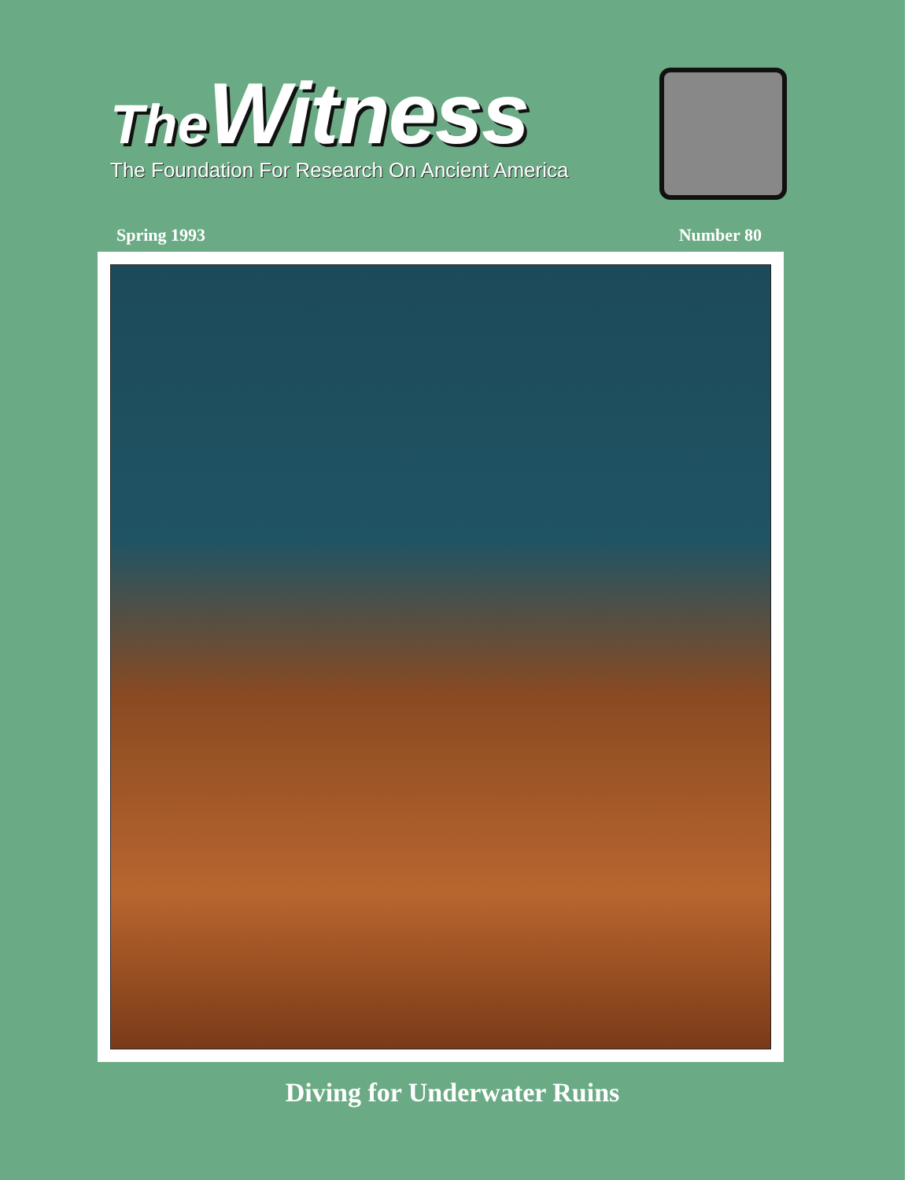The Witness
The Foundation For Research On Ancient America
Spring 1993 Number 80
Diving for Underwater Ruins